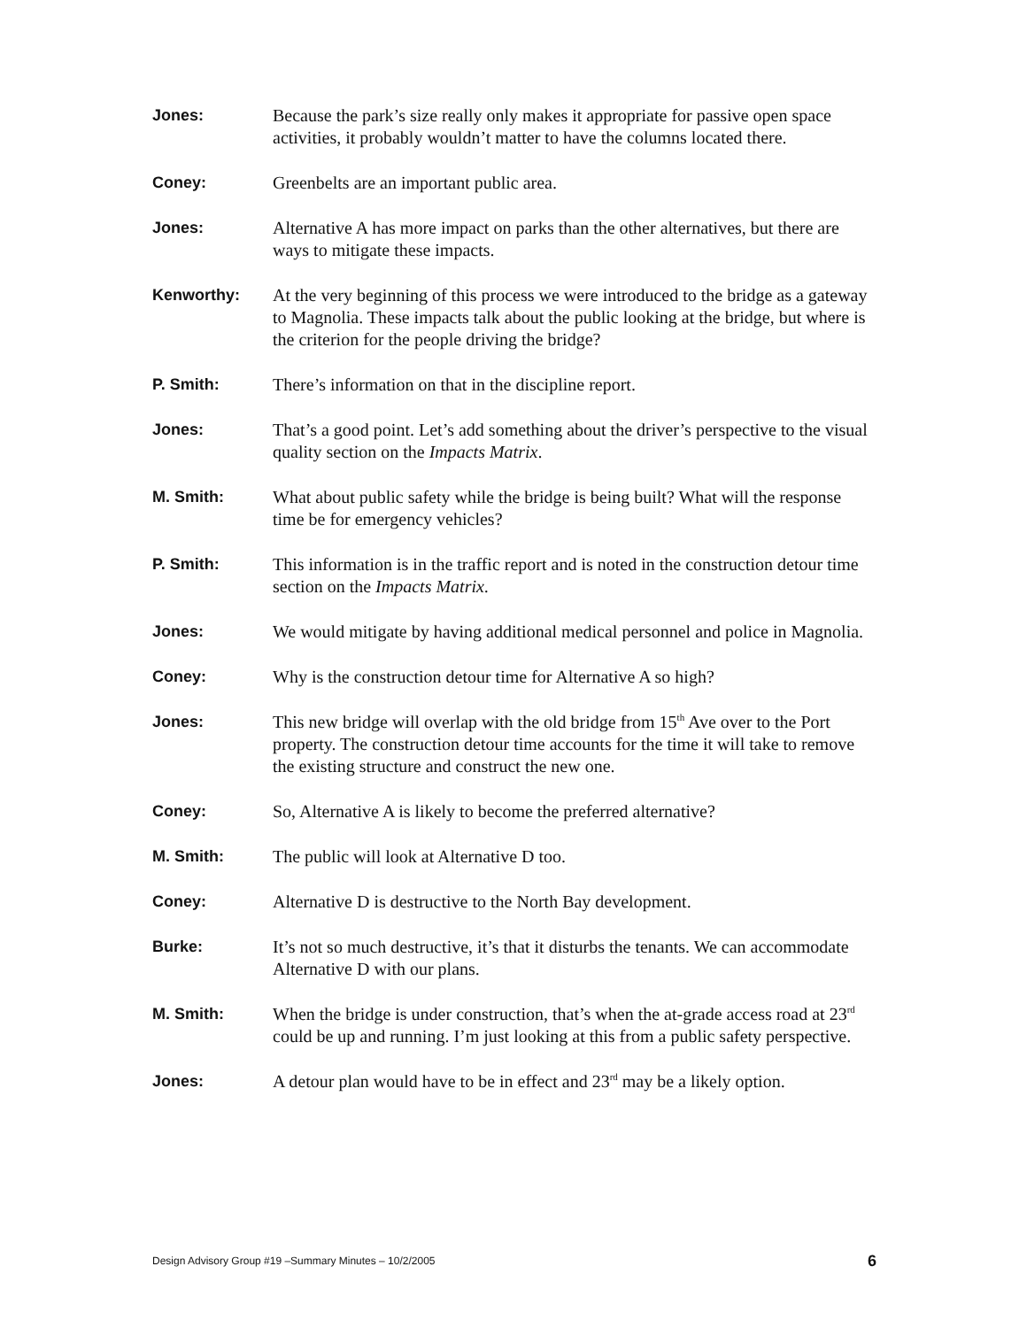Jones: Because the park’s size really only makes it appropriate for passive open space activities, it probably wouldn’t matter to have the columns located there.
Coney: Greenbelts are an important public area.
Jones: Alternative A has more impact on parks than the other alternatives, but there are ways to mitigate these impacts.
Kenworthy: At the very beginning of this process we were introduced to the bridge as a gateway to Magnolia. These impacts talk about the public looking at the bridge, but where is the criterion for the people driving the bridge?
P. Smith: There’s information on that in the discipline report.
Jones: That’s a good point. Let’s add something about the driver’s perspective to the visual quality section on the Impacts Matrix.
M. Smith: What about public safety while the bridge is being built? What will the response time be for emergency vehicles?
P. Smith: This information is in the traffic report and is noted in the construction detour time section on the Impacts Matrix.
Jones: We would mitigate by having additional medical personnel and police in Magnolia.
Coney: Why is the construction detour time for Alternative A so high?
Jones: This new bridge will overlap with the old bridge from 15<sup>th</sup> Ave over to the Port property. The construction detour time accounts for the time it will take to remove the existing structure and construct the new one.
Coney: So, Alternative A is likely to become the preferred alternative?
M. Smith: The public will look at Alternative D too.
Coney: Alternative D is destructive to the North Bay development.
Burke: It’s not so much destructive, it’s that it disturbs the tenants. We can accommodate Alternative D with our plans.
M. Smith: When the bridge is under construction, that’s when the at-grade access road at 23<sup>rd</sup> could be up and running. I’m just looking at this from a public safety perspective.
Jones: A detour plan would have to be in effect and 23<sup>rd</sup> may be a likely option.
Design Advisory Group #19 –Summary Minutes – 10/2/2005 6